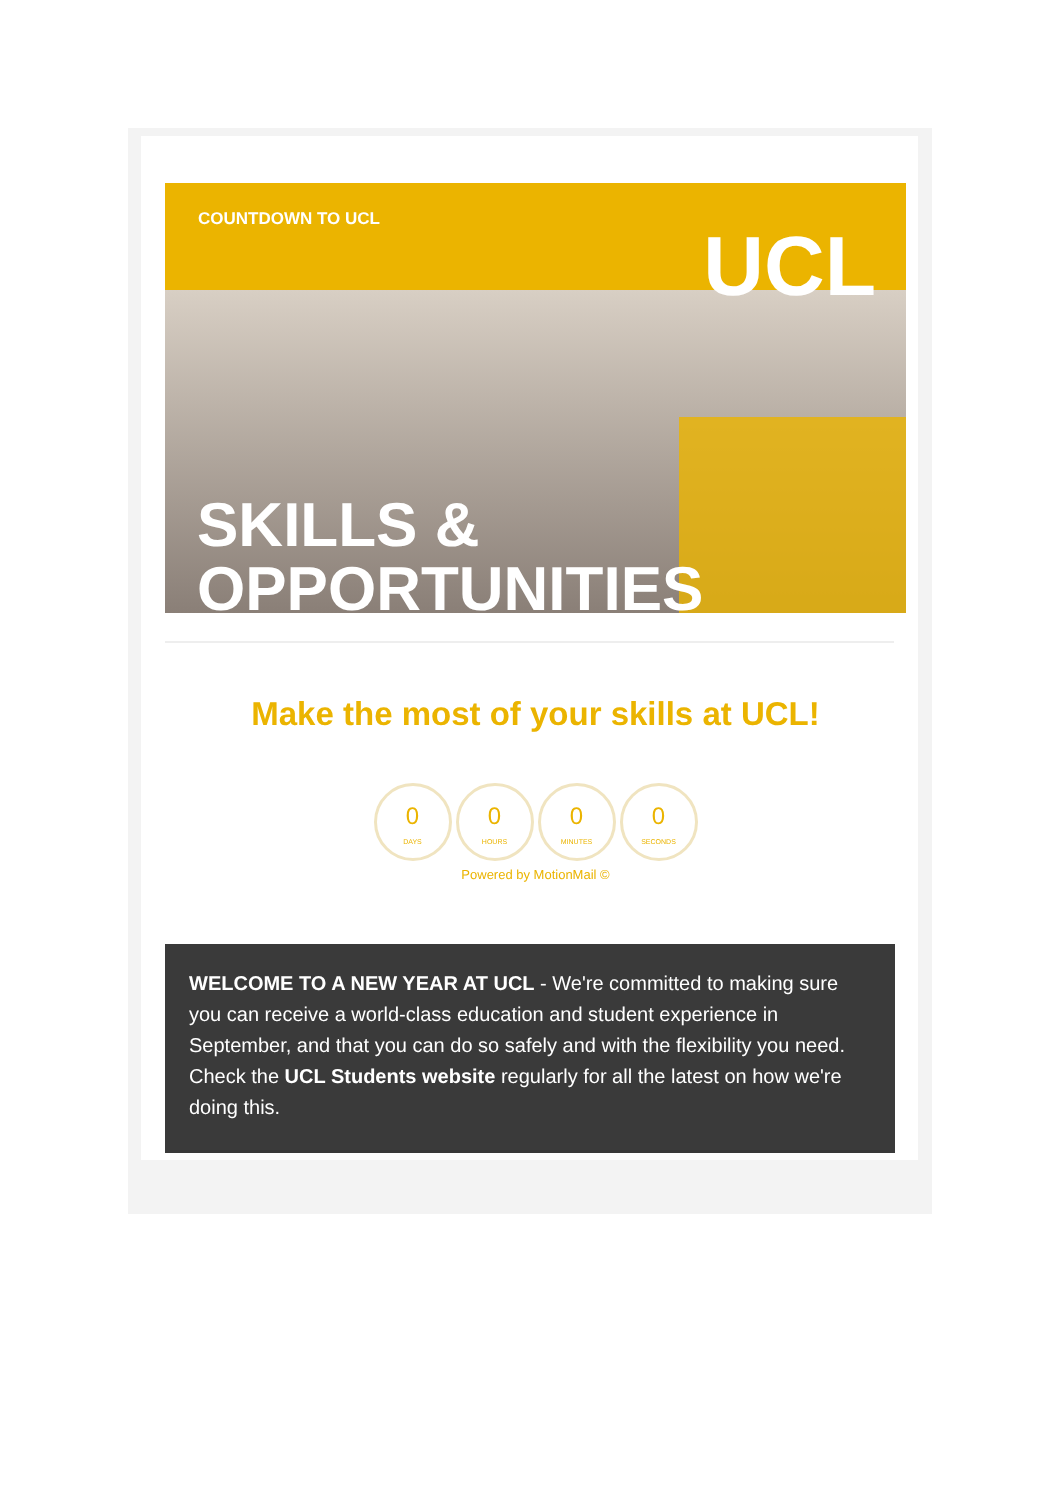COUNTDOWN TO UCL
UCL
SKILLS &
OPPORTUNITIES
Make the most of your skills at UCL!
0
DAYS
0
HOURS
0
MINUTES
0
SECONDS
Powered by MotionMail ©
WELCOME TO A NEW YEAR AT UCL - We're committed to making sure you can receive a world-class education and student experience in September, and that you can do so safely and with the flexibility you need. Check the UCL Students website regularly for all the latest on how we're doing this.